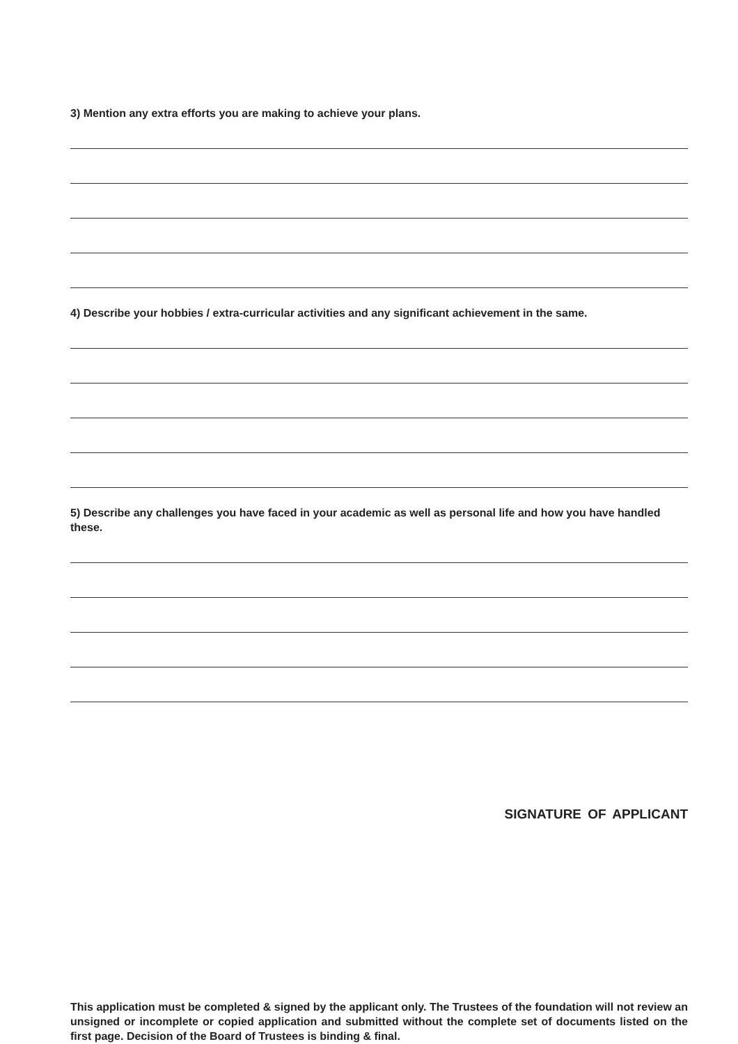3) Mention any extra efforts you are making to achieve your plans.
4) Describe your hobbies / extra-curricular activities and any significant achievement in the same.
5) Describe any challenges you have faced in your academic as well as personal life and how you have handled these.
SIGNATURE OF APPLICANT
This application must be completed & signed by the applicant only. The Trustees of the foundation will not review an unsigned or incomplete or copied application and submitted without the complete set of documents listed on the first page. Decision of the Board of Trustees is binding & final.